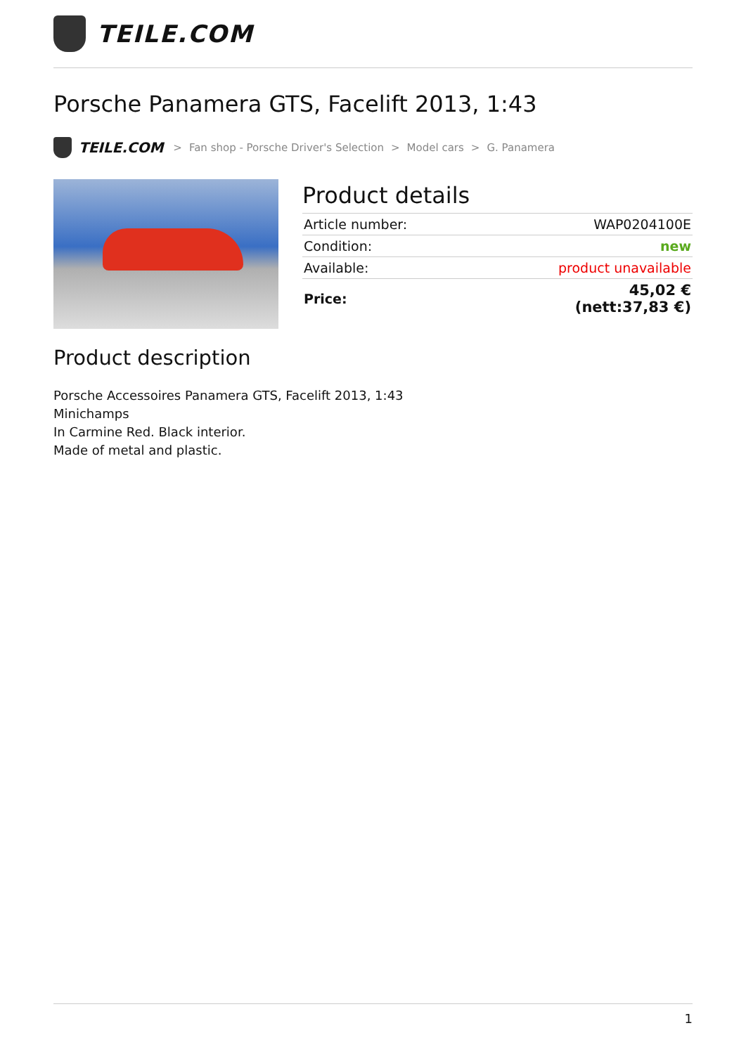TEILE.COM
Porsche Panamera GTS, Facelift 2013, 1:43
TEILE.COM > Fan shop - Porsche Driver's Selection > Model cars > G. Panamera
Product details
| Article number: | WAP0204100E |
| Condition: | new |
| Available: | product unavailable |
| Price: | 45,02 € (nett:37,83 €) |
Product description
Porsche Accessoires Panamera GTS, Facelift 2013, 1:43
Minichamps
In Carmine Red. Black interior.
Made of metal and plastic.
1